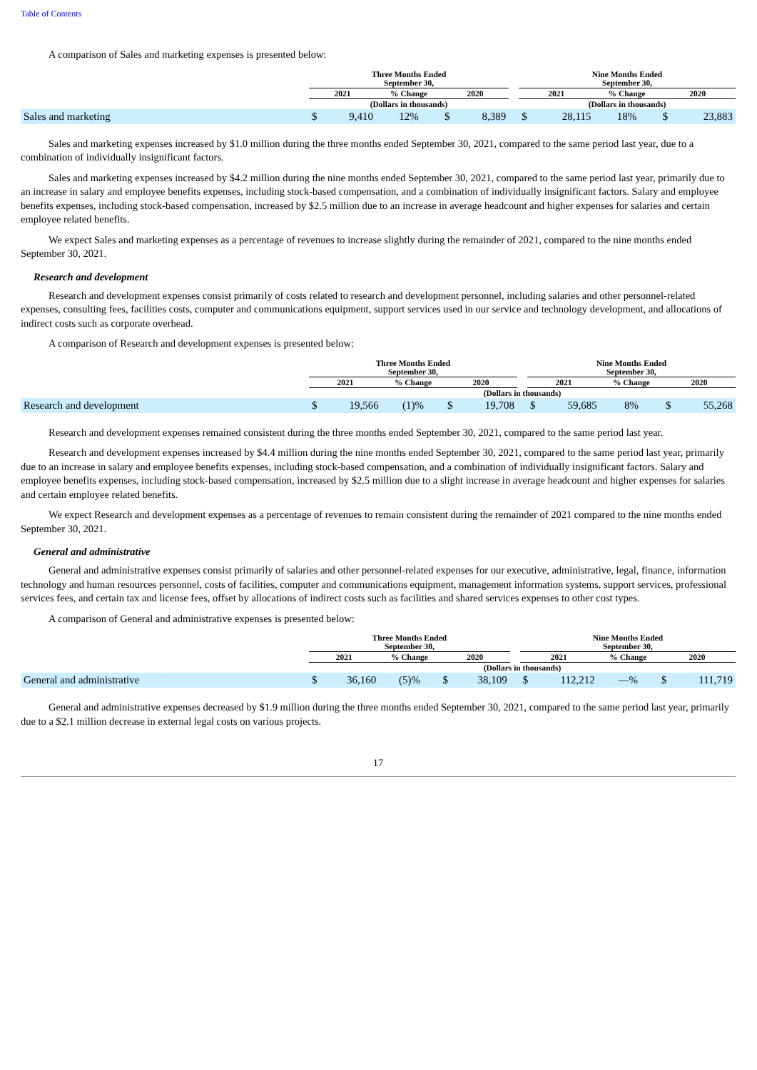Table of Contents
A comparison of Sales and marketing expenses is presented below:
| | Three Months Ended September 30, | | | | | | Nine Months Ended September 30, | | | | |
| --- | --- | --- | --- | --- | --- | --- | --- | --- | --- | --- | --- |
| | 2021 | | % Change | 2020 | | | 2021 | | % Change | 2020 | |
| | (Dollars in thousands) | | | | | | (Dollars in thousands) | | | | |
| Sales and marketing | $ | 9,410 | 12% | $ | 8,389 | | $ | 28,115 | 18% | $ | 23,883 |
Sales and marketing expenses increased by $1.0 million during the three months ended September 30, 2021, compared to the same period last year, due to a combination of individually insignificant factors.
Sales and marketing expenses increased by $4.2 million during the nine months ended September 30, 2021, compared to the same period last year, primarily due to an increase in salary and employee benefits expenses, including stock-based compensation, and a combination of individually insignificant factors. Salary and employee benefits expenses, including stock-based compensation, increased by $2.5 million due to an increase in average headcount and higher expenses for salaries and certain employee related benefits.
We expect Sales and marketing expenses as a percentage of revenues to increase slightly during the remainder of 2021, compared to the nine months ended September 30, 2021.
Research and development
Research and development expenses consist primarily of costs related to research and development personnel, including salaries and other personnel-related expenses, consulting fees, facilities costs, computer and communications equipment, support services used in our service and technology development, and allocations of indirect costs such as corporate overhead.
A comparison of Research and development expenses is presented below:
| | Three Months Ended September 30, | | | | | | Nine Months Ended September 30, | | | | |
| --- | --- | --- | --- | --- | --- | --- | --- | --- | --- | --- | --- |
| | 2021 | | % Change | 2020 | | | 2021 | | % Change | 2020 | |
| | (Dollars in thousands) | | | | | | | | | | |
| Research and development | $ | 19,566 | (1)% | $ | 19,708 | | $ | 59,685 | 8% | $ | 55,268 |
Research and development expenses remained consistent during the three months ended September 30, 2021, compared to the same period last year.
Research and development expenses increased by $4.4 million during the nine months ended September 30, 2021, compared to the same period last year, primarily due to an increase in salary and employee benefits expenses, including stock-based compensation, and a combination of individually insignificant factors. Salary and employee benefits expenses, including stock-based compensation, increased by $2.5 million due to a slight increase in average headcount and higher expenses for salaries and certain employee related benefits.
We expect Research and development expenses as a percentage of revenues to remain consistent during the remainder of 2021 compared to the nine months ended September 30, 2021.
General and administrative
General and administrative expenses consist primarily of salaries and other personnel-related expenses for our executive, administrative, legal, finance, information technology and human resources personnel, costs of facilities, computer and communications equipment, management information systems, support services, professional services fees, and certain tax and license fees, offset by allocations of indirect costs such as facilities and shared services expenses to other cost types.
A comparison of General and administrative expenses is presented below:
| | Three Months Ended September 30, | | | | | | Nine Months Ended September 30, | | | | |
| --- | --- | --- | --- | --- | --- | --- | --- | --- | --- | --- | --- |
| | 2021 | | % Change | 2020 | | | 2021 | | % Change | 2020 | |
| | (Dollars in thousands) | | | | | | | | | | |
| General and administrative | $ | 36,160 | (5)% | $ | 38,109 | | $ | 112,212 | —% | $ | 111,719 |
General and administrative expenses decreased by $1.9 million during the three months ended September 30, 2021, compared to the same period last year, primarily due to a $2.1 million decrease in external legal costs on various projects.
17